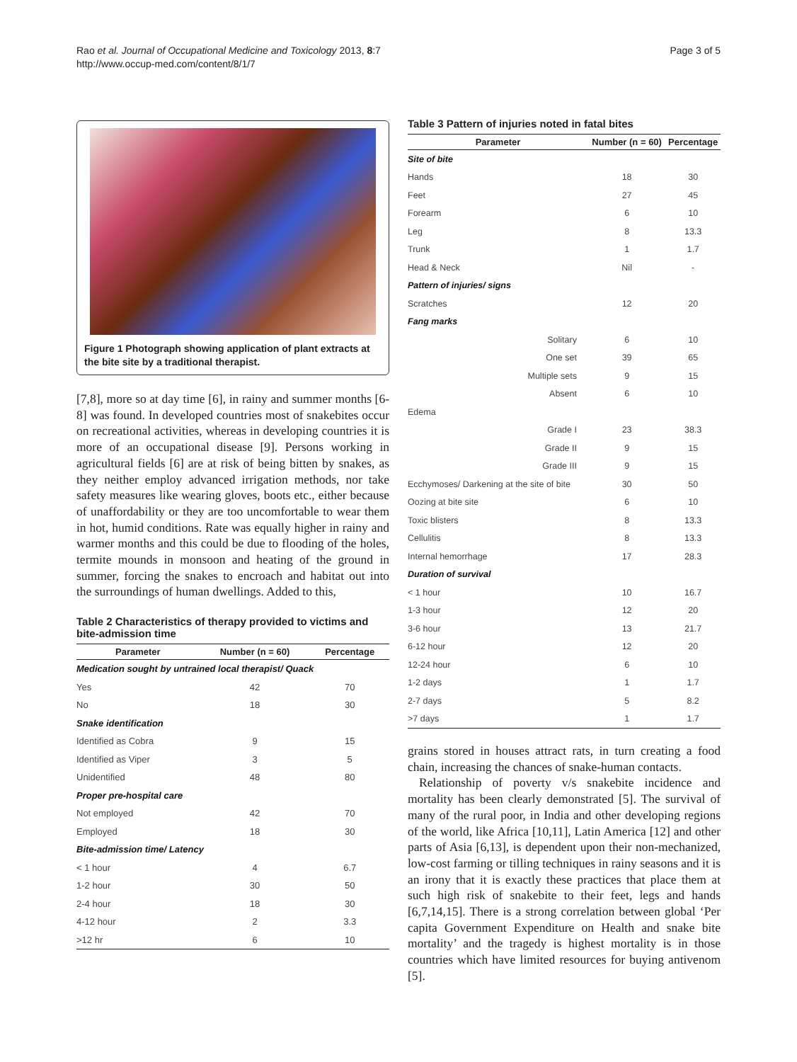Rao et al. Journal of Occupational Medicine and Toxicology 2013, 8:7
http://www.occup-med.com/content/8/1/7
Page 3 of 5
Figure 1 Photograph showing application of plant extracts at the bite site by a traditional therapist.
[7,8], more so at day time [6], in rainy and summer months [6-8] was found. In developed countries most of snakebites occur on recreational activities, whereas in developing countries it is more of an occupational disease [9]. Persons working in agricultural fields [6] are at risk of being bitten by snakes, as they neither employ advanced irrigation methods, nor take safety measures like wearing gloves, boots etc., either because of unaffordability or they are too uncomfortable to wear them in hot, humid conditions. Rate was equally higher in rainy and warmer months and this could be due to flooding of the holes, termite mounds in monsoon and heating of the ground in summer, forcing the snakes to encroach and habitat out into the surroundings of human dwellings. Added to this,
Table 2 Characteristics of therapy provided to victims and bite-admission time
| Parameter | Number (n = 60) | Percentage |
| --- | --- | --- |
| Medication sought by untrained local therapist/ Quack | | |
| Yes | 42 | 70 |
| No | 18 | 30 |
| Snake identification | | |
| Identified as Cobra | 9 | 15 |
| Identified as Viper | 3 | 5 |
| Unidentified | 48 | 80 |
| Proper pre-hospital care | | |
| Not employed | 42 | 70 |
| Employed | 18 | 30 |
| Bite-admission time/ Latency | | |
| < 1 hour | 4 | 6.7 |
| 1-2 hour | 30 | 50 |
| 2-4 hour | 18 | 30 |
| 4-12 hour | 2 | 3.3 |
| >12 hr | 6 | 10 |
Table 3 Pattern of injuries noted in fatal bites
| Parameter | Number (n = 60) | Percentage |
| --- | --- | --- |
| Site of bite | | |
| Hands | 18 | 30 |
| Feet | 27 | 45 |
| Forearm | 6 | 10 |
| Leg | 8 | 13.3 |
| Trunk | 1 | 1.7 |
| Head & Neck | Nil | - |
| Pattern of injuries/ signs | | |
| Scratches | 12 | 20 |
| Fang marks | | |
| Solitary | 6 | 10 |
| One set | 39 | 65 |
| Multiple sets | 9 | 15 |
| Absent | 6 | 10 |
| Edema | | |
| Grade I | 23 | 38.3 |
| Grade II | 9 | 15 |
| Grade III | 9 | 15 |
| Ecchymoses/ Darkening at the site of bite | 30 | 50 |
| Oozing at bite site | 6 | 10 |
| Toxic blisters | 8 | 13.3 |
| Cellulitis | 8 | 13.3 |
| Internal hemorrhage | 17 | 28.3 |
| Duration of survival | | |
| < 1 hour | 10 | 16.7 |
| 1-3 hour | 12 | 20 |
| 3-6 hour | 13 | 21.7 |
| 6-12 hour | 12 | 20 |
| 12-24 hour | 6 | 10 |
| 1-2 days | 1 | 1.7 |
| 2-7 days | 5 | 8.2 |
| >7 days | 1 | 1.7 |
grains stored in houses attract rats, in turn creating a food chain, increasing the chances of snake-human contacts.
Relationship of poverty v/s snakebite incidence and mortality has been clearly demonstrated [5]. The survival of many of the rural poor, in India and other developing regions of the world, like Africa [10,11], Latin America [12] and other parts of Asia [6,13], is dependent upon their non-mechanized, low-cost farming or tilling techniques in rainy seasons and it is an irony that it is exactly these practices that place them at such high risk of snakebite to their feet, legs and hands [6,7,14,15]. There is a strong correlation between global ‘Per capita Government Expenditure on Health and snake bite mortality’ and the tragedy is highest mortality is in those countries which have limited resources for buying antivenom [5].